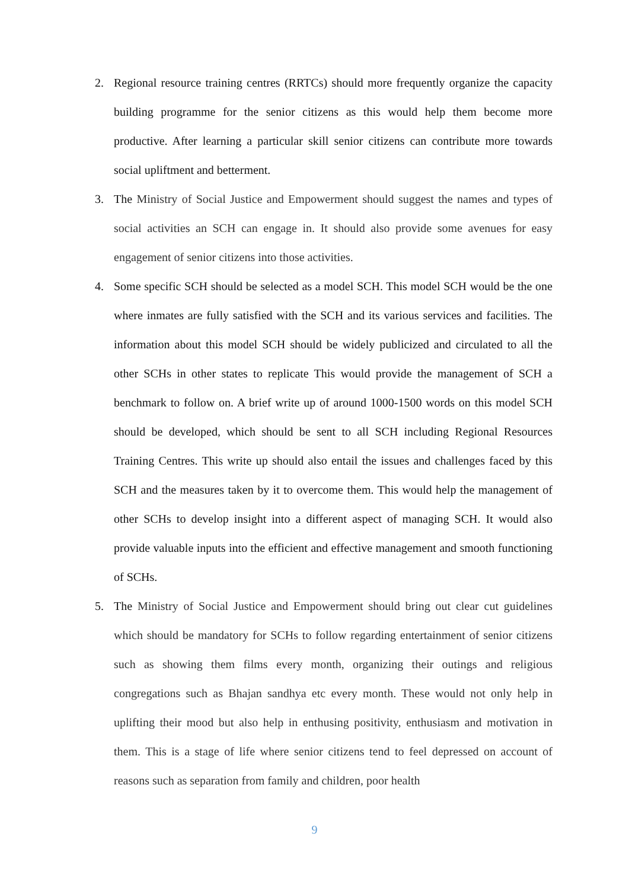2. Regional resource training centres (RRTCs) should more frequently organize the capacity building programme for the senior citizens as this would help them become more productive. After learning a particular skill senior citizens can contribute more towards social upliftment and betterment.
3. The Ministry of Social Justice and Empowerment should suggest the names and types of social activities an SCH can engage in. It should also provide some avenues for easy engagement of senior citizens into those activities.
4. Some specific SCH should be selected as a model SCH. This model SCH would be the one where inmates are fully satisfied with the SCH and its various services and facilities. The information about this model SCH should be widely publicized and circulated to all the other SCHs in other states to replicate This would provide the management of SCH a benchmark to follow on. A brief write up of around 1000-1500 words on this model SCH should be developed, which should be sent to all SCH including Regional Resources Training Centres. This write up should also entail the issues and challenges faced by this SCH and the measures taken by it to overcome them. This would help the management of other SCHs to develop insight into a different aspect of managing SCH. It would also provide valuable inputs into the efficient and effective management and smooth functioning of SCHs.
5. The Ministry of Social Justice and Empowerment should bring out clear cut guidelines which should be mandatory for SCHs to follow regarding entertainment of senior citizens such as showing them films every month, organizing their outings and religious congregations such as Bhajan sandhya etc every month. These would not only help in uplifting their mood but also help in enthusing positivity, enthusiasm and motivation in them. This is a stage of life where senior citizens tend to feel depressed on account of reasons such as separation from family and children, poor health
9